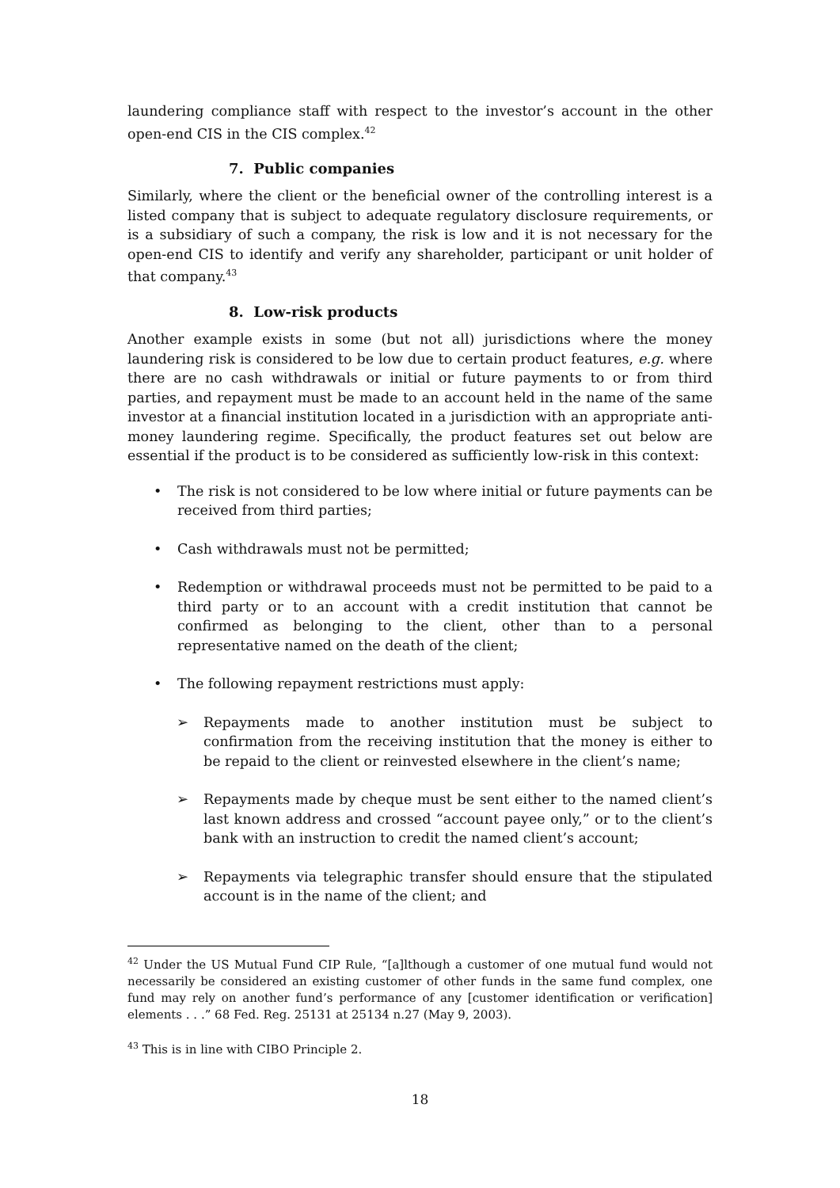laundering compliance staff with respect to the investor’s account in the other open-end CIS in the CIS complex.<sup>42</sup>
7. Public companies
Similarly, where the client or the beneficial owner of the controlling interest is a listed company that is subject to adequate regulatory disclosure requirements, or is a subsidiary of such a company, the risk is low and it is not necessary for the open-end CIS to identify and verify any shareholder, participant or unit holder of that company.<sup>43</sup>
8. Low-risk products
Another example exists in some (but not all) jurisdictions where the money laundering risk is considered to be low due to certain product features, e.g. where there are no cash withdrawals or initial or future payments to or from third parties, and repayment must be made to an account held in the name of the same investor at a financial institution located in a jurisdiction with an appropriate anti-money laundering regime. Specifically, the product features set out below are essential if the product is to be considered as sufficiently low-risk in this context:
• The risk is not considered to be low where initial or future payments can be received from third parties;
• Cash withdrawals must not be permitted;
• Redemption or withdrawal proceeds must not be permitted to be paid to a third party or to an account with a credit institution that cannot be confirmed as belonging to the client, other than to a personal representative named on the death of the client;
• The following repayment restrictions must apply:
➢ Repayments made to another institution must be subject to confirmation from the receiving institution that the money is either to be repaid to the client or reinvested elsewhere in the client’s name;
➢ Repayments made by cheque must be sent either to the named client’s last known address and crossed “account payee only,” or to the client’s bank with an instruction to credit the named client’s account;
➢ Repayments via telegraphic transfer should ensure that the stipulated account is in the name of the client; and
<sup>42</sup> Under the US Mutual Fund CIP Rule, “[a]lthough a customer of one mutual fund would not necessarily be considered an existing customer of other funds in the same fund complex, one fund may rely on another fund’s performance of any [customer identification or verification] elements . . .” 68 Fed. Reg. 25131 at 25134 n.27 (May 9, 2003).
<sup>43</sup> This is in line with CIBO Principle 2.
18